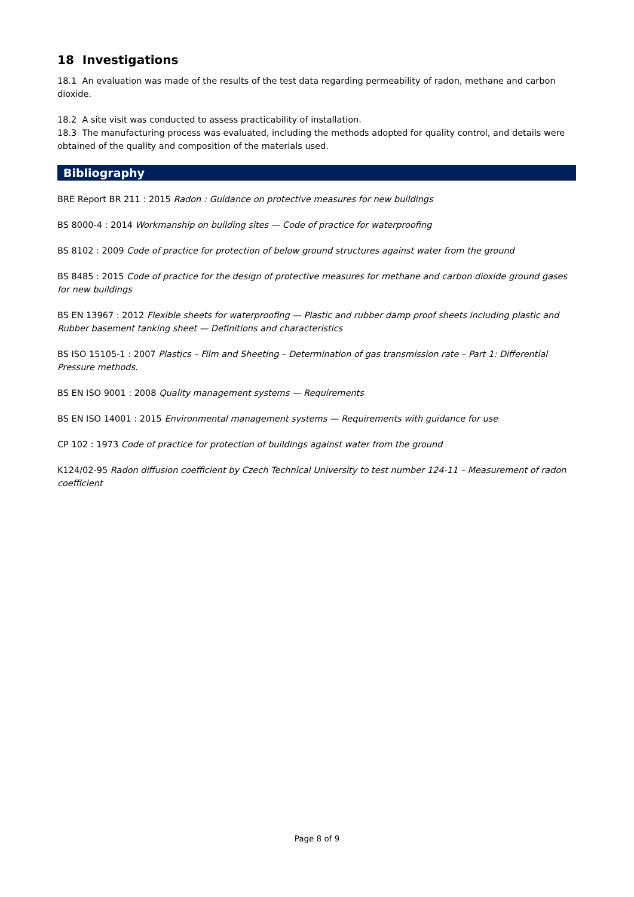18 Investigations
18.1 An evaluation was made of the results of the test data regarding permeability of radon, methane and carbon dioxide.
18.2 A site visit was conducted to assess practicability of installation.
18.3 The manufacturing process was evaluated, including the methods adopted for quality control, and details were obtained of the quality and composition of the materials used.
Bibliography
BRE Report BR 211 : 2015 Radon : Guidance on protective measures for new buildings
BS 8000-4 : 2014 Workmanship on building sites — Code of practice for waterproofing
BS 8102 : 2009 Code of practice for protection of below ground structures against water from the ground
BS 8485 : 2015 Code of practice for the design of protective measures for methane and carbon dioxide ground gases for new buildings
BS EN 13967 : 2012 Flexible sheets for waterproofing — Plastic and rubber damp proof sheets including plastic and Rubber basement tanking sheet — Definitions and characteristics
BS ISO 15105-1 : 2007 Plastics – Film and Sheeting – Determination of gas transmission rate – Part 1: Differential Pressure methods.
BS EN ISO 9001 : 2008 Quality management systems — Requirements
BS EN ISO 14001 : 2015 Environmental management systems — Requirements with guidance for use
CP 102 : 1973 Code of practice for protection of buildings against water from the ground
K124/02-95 Radon diffusion coefficient by Czech Technical University to test number 124-11 – Measurement of radon coefficient
Page 8 of 9